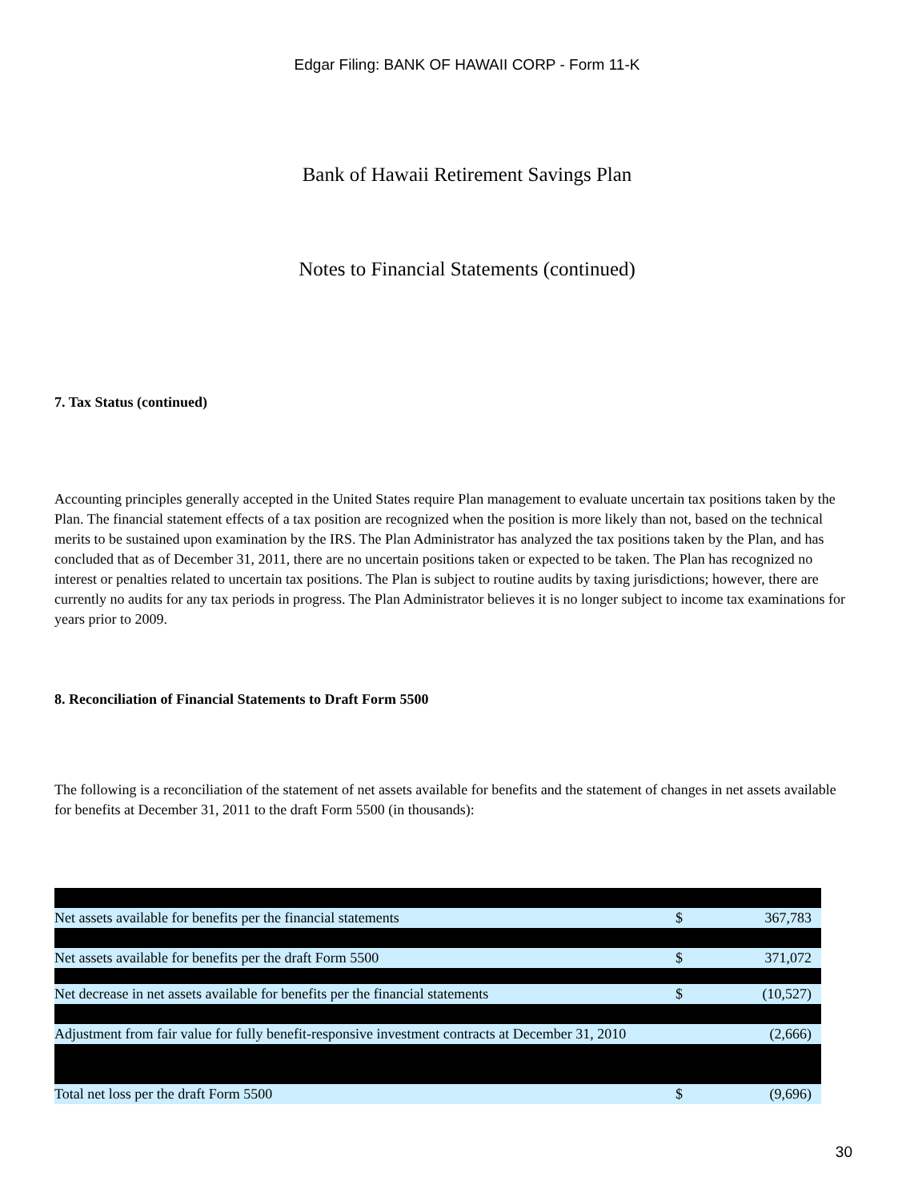Edgar Filing: BANK OF HAWAII CORP - Form 11-K
Bank of Hawaii Retirement Savings Plan
Notes to Financial Statements (continued)
7. Tax Status (continued)
Accounting principles generally accepted in the United States require Plan management to evaluate uncertain tax positions taken by the Plan. The financial statement effects of a tax position are recognized when the position is more likely than not, based on the technical merits to be sustained upon examination by the IRS. The Plan Administrator has analyzed the tax positions taken by the Plan, and has concluded that as of December 31, 2011, there are no uncertain positions taken or expected to be taken. The Plan has recognized no interest or penalties related to uncertain tax positions. The Plan is subject to routine audits by taxing jurisdictions; however, there are currently no audits for any tax periods in progress. The Plan Administrator believes it is no longer subject to income tax examinations for years prior to 2009.
8. Reconciliation of Financial Statements to Draft Form 5500
The following is a reconciliation of the statement of net assets available for benefits and the statement of changes in net assets available for benefits at December 31, 2011 to the draft Form 5500 (in thousands):
| Net assets available for benefits per the financial statements | $ | 367,783 |
| Net assets available for benefits per the draft Form 5500 | $ | 371,072 |
| Net decrease in net assets available for benefits per the financial statements | $ | (10,527) |
| Adjustment from fair value for fully benefit-responsive investment contracts at December 31, 2010 | | (2,666) |
| Total net loss per the draft Form 5500 | $ | (9,696) |
30